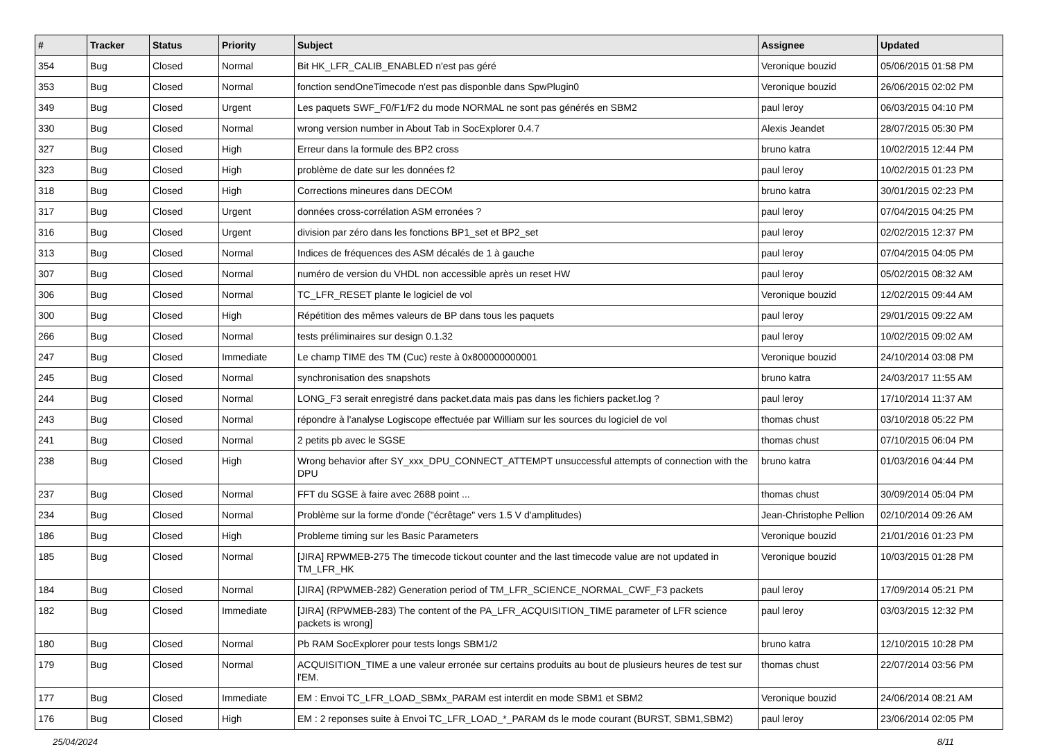| # | Tracker | Status | Priority | Subject | Assignee | Updated |
| --- | --- | --- | --- | --- | --- | --- |
| 354 | Bug | Closed | Normal | Bit HK_LFR_CALIB_ENABLED n'est pas géré | Veronique bouzid | 05/06/2015 01:58 PM |
| 353 | Bug | Closed | Normal | fonction sendOneTimecode n'est pas disponble dans SpwPlugin0 | Veronique bouzid | 26/06/2015 02:02 PM |
| 349 | Bug | Closed | Urgent | Les paquets SWF_F0/F1/F2 du mode NORMAL ne sont pas générés en SBM2 | paul leroy | 06/03/2015 04:10 PM |
| 330 | Bug | Closed | Normal | wrong version number in About Tab in SocExplorer 0.4.7 | Alexis Jeandet | 28/07/2015 05:30 PM |
| 327 | Bug | Closed | High | Erreur dans la formule des BP2 cross | bruno katra | 10/02/2015 12:44 PM |
| 323 | Bug | Closed | High | problème de date sur les données f2 | paul leroy | 10/02/2015 01:23 PM |
| 318 | Bug | Closed | High | Corrections mineures dans DECOM | bruno katra | 30/01/2015 02:23 PM |
| 317 | Bug | Closed | Urgent | données cross-corrélation ASM erronées ? | paul leroy | 07/04/2015 04:25 PM |
| 316 | Bug | Closed | Urgent | division par zéro dans les fonctions BP1_set et BP2_set | paul leroy | 02/02/2015 12:37 PM |
| 313 | Bug | Closed | Normal | Indices de fréquences des ASM décalés de 1 à gauche | paul leroy | 07/04/2015 04:05 PM |
| 307 | Bug | Closed | Normal | numéro de version du VHDL non accessible après un reset HW | paul leroy | 05/02/2015 08:32 AM |
| 306 | Bug | Closed | Normal | TC_LFR_RESET plante le logiciel de vol | Veronique bouzid | 12/02/2015 09:44 AM |
| 300 | Bug | Closed | High | Répétition des mêmes valeurs de BP dans tous les paquets | paul leroy | 29/01/2015 09:22 AM |
| 266 | Bug | Closed | Normal | tests préliminaires sur design 0.1.32 | paul leroy | 10/02/2015 09:02 AM |
| 247 | Bug | Closed | Immediate | Le champ TIME des TM (Cuc) reste à 0x800000000001 | Veronique bouzid | 24/10/2014 03:08 PM |
| 245 | Bug | Closed | Normal | synchronisation des snapshots | bruno katra | 24/03/2017 11:55 AM |
| 244 | Bug | Closed | Normal | LONG_F3 serait enregistré dans packet.data mais pas dans les fichiers packet.log ? | paul leroy | 17/10/2014 11:37 AM |
| 243 | Bug | Closed | Normal | répondre à l'analyse Logiscope effectuée par William sur les sources du logiciel de vol | thomas chust | 03/10/2018 05:22 PM |
| 241 | Bug | Closed | Normal | 2 petits pb avec le SGSE | thomas chust | 07/10/2015 06:04 PM |
| 238 | Bug | Closed | High | Wrong behavior after SY_xxx_DPU_CONNECT_ATTEMPT unsuccessful attempts of connection with the DPU | bruno katra | 01/03/2016 04:44 PM |
| 237 | Bug | Closed | Normal | FFT du SGSE à faire avec 2688 point ... | thomas chust | 30/09/2014 05:04 PM |
| 234 | Bug | Closed | Normal | Problème sur la forme d'onde ("écrêtage" vers 1.5 V d'amplitudes) | Jean-Christophe Pellion | 02/10/2014 09:26 AM |
| 186 | Bug | Closed | High | Probleme timing sur les Basic Parameters | Veronique bouzid | 21/01/2016 01:23 PM |
| 185 | Bug | Closed | Normal | [JIRA] RPWMEB-275 The timecode tickout counter and the last timecode value are not updated in TM_LFR_HK | Veronique bouzid | 10/03/2015 01:28 PM |
| 184 | Bug | Closed | Normal | [JIRA] (RPWMEB-282) Generation period of TM_LFR_SCIENCE_NORMAL_CWF_F3 packets | paul leroy | 17/09/2014 05:21 PM |
| 182 | Bug | Closed | Immediate | [JIRA] (RPWMEB-283) The content of the PA_LFR_ACQUISITION_TIME parameter of LFR science packets is wrong] | paul leroy | 03/03/2015 12:32 PM |
| 180 | Bug | Closed | Normal | Pb RAM SocExplorer pour tests longs SBM1/2 | bruno katra | 12/10/2015 10:28 PM |
| 179 | Bug | Closed | Normal | ACQUISITION_TIME a une valeur erronée sur certains produits au bout de plusieurs heures de test sur l'EM. | thomas chust | 22/07/2014 03:56 PM |
| 177 | Bug | Closed | Immediate | EM : Envoi TC_LFR_LOAD_SBMx_PARAM est interdit en mode SBM1 et SBM2 | Veronique bouzid | 24/06/2014 08:21 AM |
| 176 | Bug | Closed | High | EM : 2 reponses suite à Envoi TC_LFR_LOAD_*_PARAM ds le mode courant (BURST, SBM1,SBM2) | paul leroy | 23/06/2014 02:05 PM |
25/04/2024 8/11